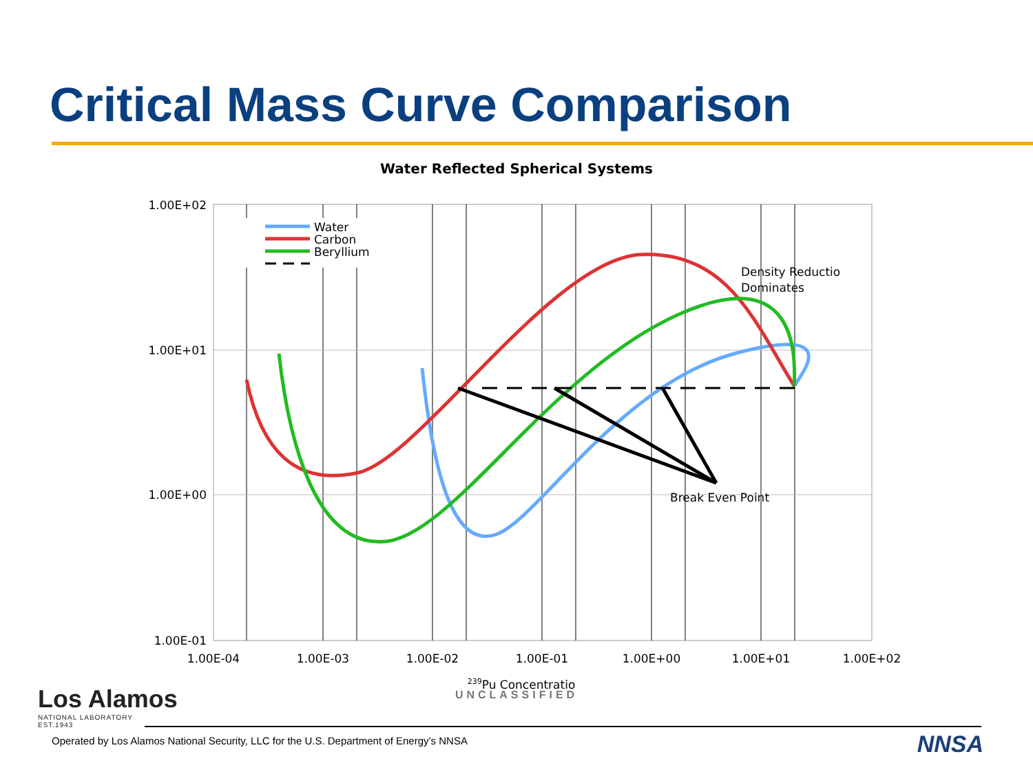Critical Mass Curve Comparison
Water Reflected Spherical Systems
Water
Carbon
Beryllium
Density Reductio
Dominates
Break Even Point
1.00E+02
1.00E+01
1.00E+00
1.00E-01
1.00E-04
1.00E-03
1.00E-02
1.00E-01
1.00E+00
1.00E+01
1.00E+02
239Pu Concentratio
UNCLASSIFIED
Los Alamos
NATIONAL LABORATORY
EST.1943
Operated by Los Alamos National Security, LLC for the U.S. Department of Energy’s NNSA
NNSA